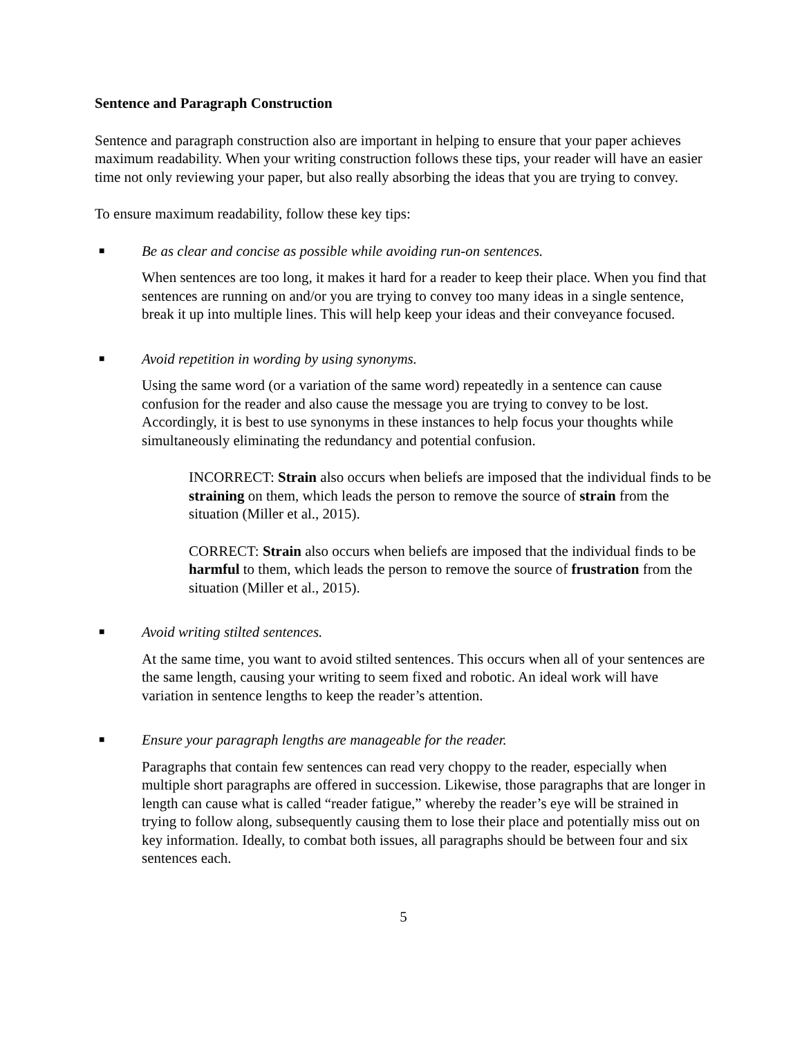Sentence and Paragraph Construction
Sentence and paragraph construction also are important in helping to ensure that your paper achieves maximum readability. When your writing construction follows these tips, your reader will have an easier time not only reviewing your paper, but also really absorbing the ideas that you are trying to convey.
To ensure maximum readability, follow these key tips:
■ Be as clear and concise as possible while avoiding run-on sentences.
When sentences are too long, it makes it hard for a reader to keep their place. When you find that sentences are running on and/or you are trying to convey too many ideas in a single sentence, break it up into multiple lines. This will help keep your ideas and their conveyance focused.
■ Avoid repetition in wording by using synonyms.
Using the same word (or a variation of the same word) repeatedly in a sentence can cause confusion for the reader and also cause the message you are trying to convey to be lost. Accordingly, it is best to use synonyms in these instances to help focus your thoughts while simultaneously eliminating the redundancy and potential confusion.
INCORRECT: Strain also occurs when beliefs are imposed that the individual finds to be straining on them, which leads the person to remove the source of strain from the situation (Miller et al., 2015).
CORRECT: Strain also occurs when beliefs are imposed that the individual finds to be harmful to them, which leads the person to remove the source of frustration from the situation (Miller et al., 2015).
■ Avoid writing stilted sentences.
At the same time, you want to avoid stilted sentences. This occurs when all of your sentences are the same length, causing your writing to seem fixed and robotic. An ideal work will have variation in sentence lengths to keep the reader’s attention.
■ Ensure your paragraph lengths are manageable for the reader.
Paragraphs that contain few sentences can read very choppy to the reader, especially when multiple short paragraphs are offered in succession. Likewise, those paragraphs that are longer in length can cause what is called “reader fatigue,” whereby the reader’s eye will be strained in trying to follow along, subsequently causing them to lose their place and potentially miss out on key information. Ideally, to combat both issues, all paragraphs should be between four and six sentences each.
5